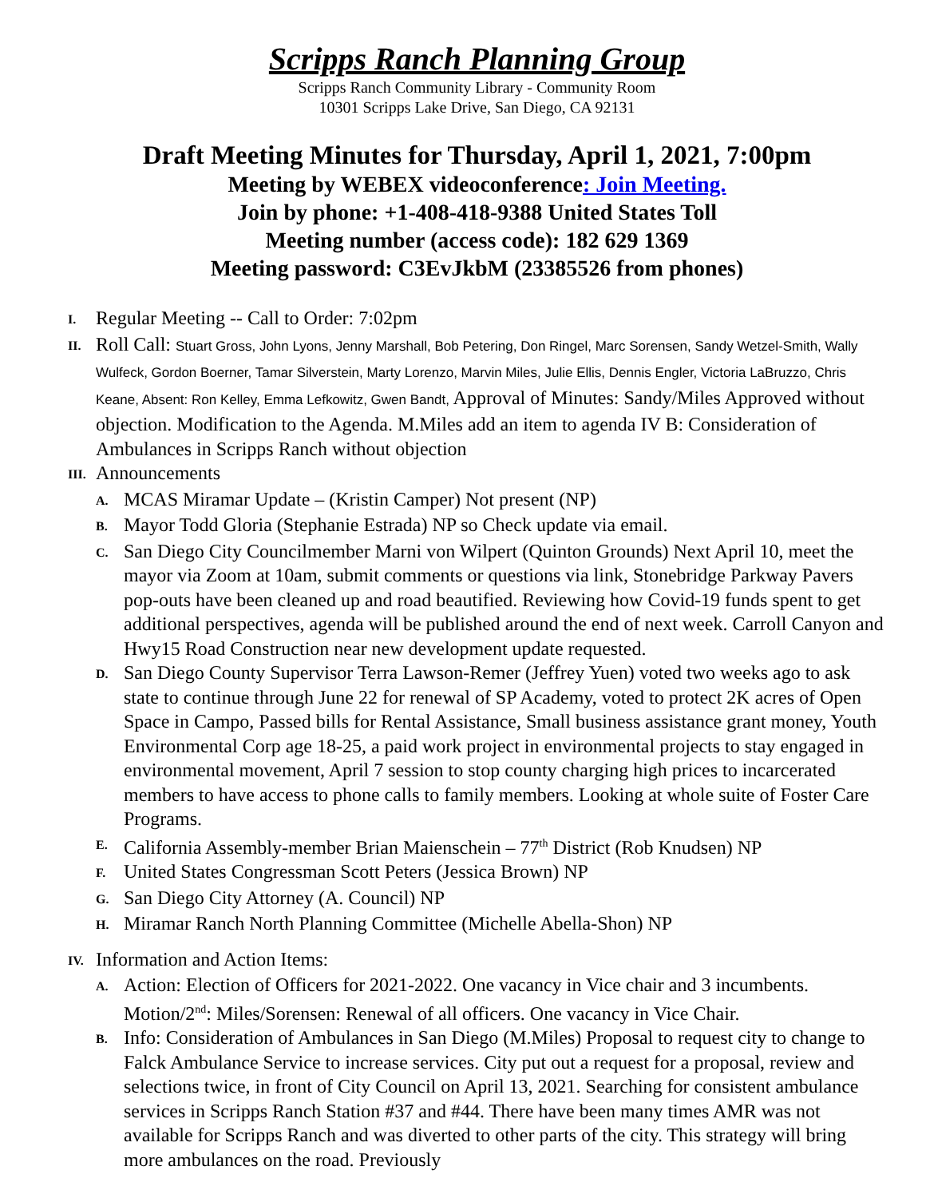Scripps Ranch Planning Group
Scripps Ranch Community Library - Community Room
10301 Scripps Lake Drive, San Diego, CA 92131
Draft Meeting Minutes for Thursday, April 1, 2021, 7:00pm
Meeting by WEBEX videoconference: Join Meeting.
Join by phone: +1-408-418-9388 United States Toll
Meeting number (access code): 182 629 1369
Meeting password: C3EvJkbM (23385526 from phones)
I.
Regular Meeting -- Call to Order: 7:02pm
II.
Roll Call: Stuart Gross, John Lyons, Jenny Marshall, Bob Petering, Don Ringel, Marc Sorensen, Sandy Wetzel-Smith, Wally Wulfeck, Gordon Boerner, Tamar Silverstein, Marty Lorenzo, Marvin Miles, Julie Ellis, Dennis Engler, Victoria LaBruzzo, Chris Keane, Absent: Ron Kelley, Emma Lefkowitz, Gwen Bandt, Approval of Minutes: Sandy/Miles Approved without objection. Modification to the Agenda. M.Miles add an item to agenda IV B: Consideration of Ambulances in Scripps Ranch without objection
III.
Announcements
A.
MCAS Miramar Update – (Kristin Camper) Not present (NP)
B.
Mayor Todd Gloria (Stephanie Estrada) NP so Check update via email.
C.
San Diego City Councilmember Marni von Wilpert (Quinton Grounds) Next April 10, meet the mayor via Zoom at 10am, submit comments or questions via link, Stonebridge Parkway Pavers pop-outs have been cleaned up and road beautified. Reviewing how Covid-19 funds spent to get additional perspectives, agenda will be published around the end of next week. Carroll Canyon and Hwy15 Road Construction near new development update requested.
D.
San Diego County Supervisor Terra Lawson-Remer (Jeffrey Yuen) voted two weeks ago to ask state to continue through June 22 for renewal of SP Academy, voted to protect 2K acres of Open Space in Campo, Passed bills for Rental Assistance, Small business assistance grant money, Youth Environmental Corp age 18-25, a paid work project in environmental projects to stay engaged in environmental movement, April 7 session to stop county charging high prices to incarcerated members to have access to phone calls to family members. Looking at whole suite of Foster Care Programs.
E.
California Assembly-member Brian Maienschein – 77<sup>th</sup> District (Rob Knudsen) NP
F.
United States Congressman Scott Peters (Jessica Brown) NP
G.
San Diego City Attorney (A. Council) NP
H.
Miramar Ranch North Planning Committee (Michelle Abella-Shon) NP
IV.
Information and Action Items:
A.
Action: Election of Officers for 2021-2022. One vacancy in Vice chair and 3 incumbents. Motion/2<sup>nd</sup>: Miles/Sorensen: Renewal of all officers. One vacancy in Vice Chair.
B.
Info: Consideration of Ambulances in San Diego (M.Miles) Proposal to request city to change to Falck Ambulance Service to increase services. City put out a request for a proposal, review and selections twice, in front of City Council on April 13, 2021. Searching for consistent ambulance services in Scripps Ranch Station #37 and #44. There have been many times AMR was not available for Scripps Ranch and was diverted to other parts of the city. This strategy will bring more ambulances on the road. Previously